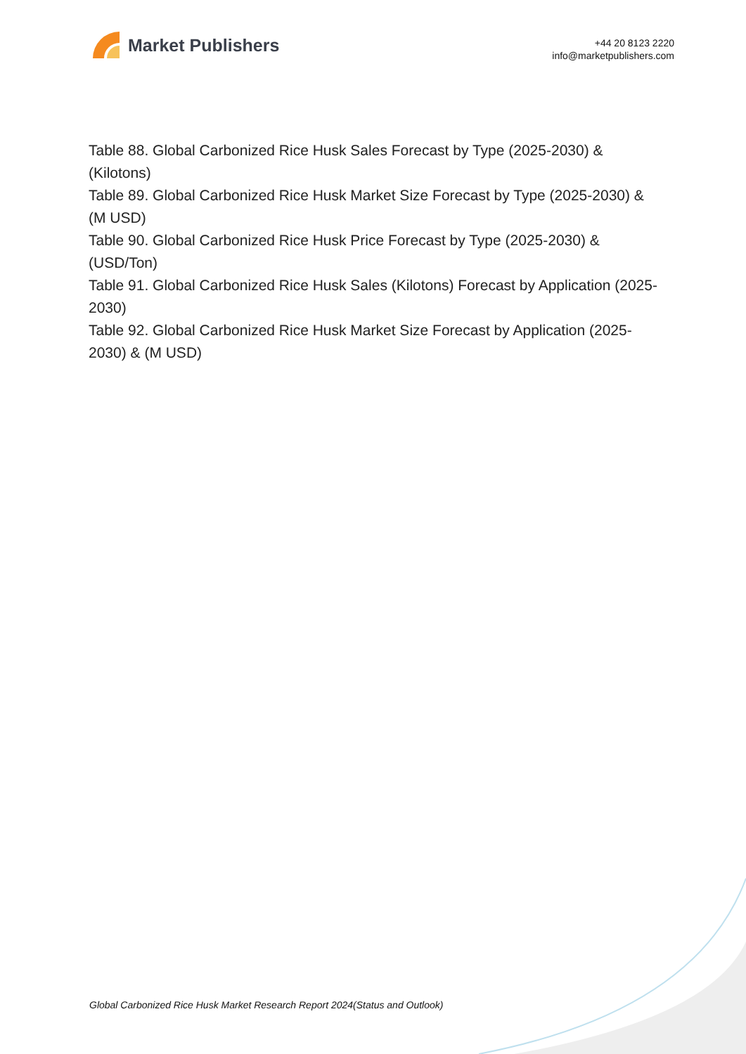Market Publishers
+44 20 8123 2220
info@marketpublishers.com
Table 88. Global Carbonized Rice Husk Sales Forecast by Type (2025-2030) & (Kilotons)
Table 89. Global Carbonized Rice Husk Market Size Forecast by Type (2025-2030) & (M USD)
Table 90. Global Carbonized Rice Husk Price Forecast by Type (2025-2030) & (USD/Ton)
Table 91. Global Carbonized Rice Husk Sales (Kilotons) Forecast by Application (2025-2030)
Table 92. Global Carbonized Rice Husk Market Size Forecast by Application (2025-2030) & (M USD)
Global Carbonized Rice Husk Market Research Report 2024(Status and Outlook)